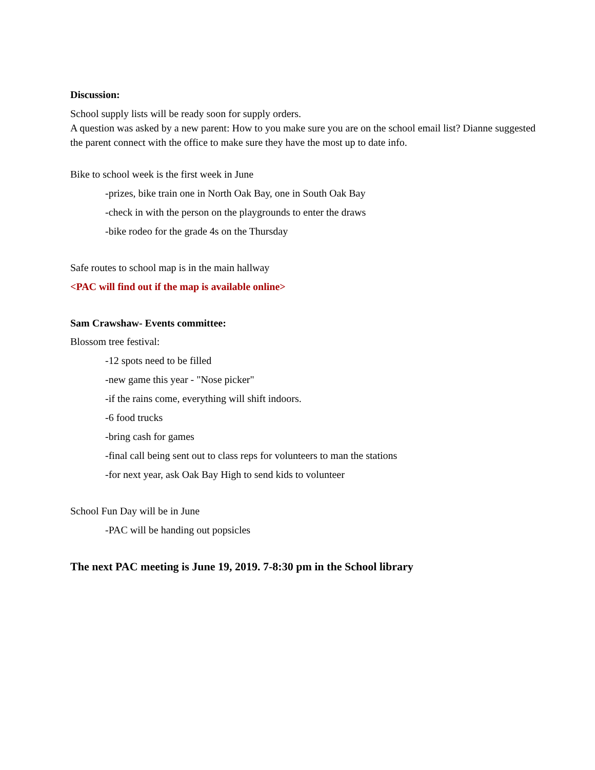Discussion:
School supply lists will be ready soon for supply orders.
A question was asked by a new parent: How to you make sure you are on the school email list? Dianne suggested the parent connect with the office to make sure they have the most up to date info.
Bike to school week is the first week in June
-prizes, bike train one in North Oak Bay, one in South Oak Bay
-check in with the person on the playgrounds to enter the draws
-bike rodeo for the grade 4s on the Thursday
Safe routes to school map is in the main hallway
<PAC will find out if the map is available online>
Sam Crawshaw- Events committee:
Blossom tree festival:
-12 spots need to be filled
-new game this year - "Nose picker"
-if the rains come, everything will shift indoors.
-6 food trucks
-bring cash for games
-final call being sent out to class reps for volunteers to man the stations
-for next year, ask Oak Bay High to send kids to volunteer
School Fun Day will be in June
-PAC will be handing out popsicles
The next PAC meeting is June 19, 2019. 7-8:30 pm in the School library